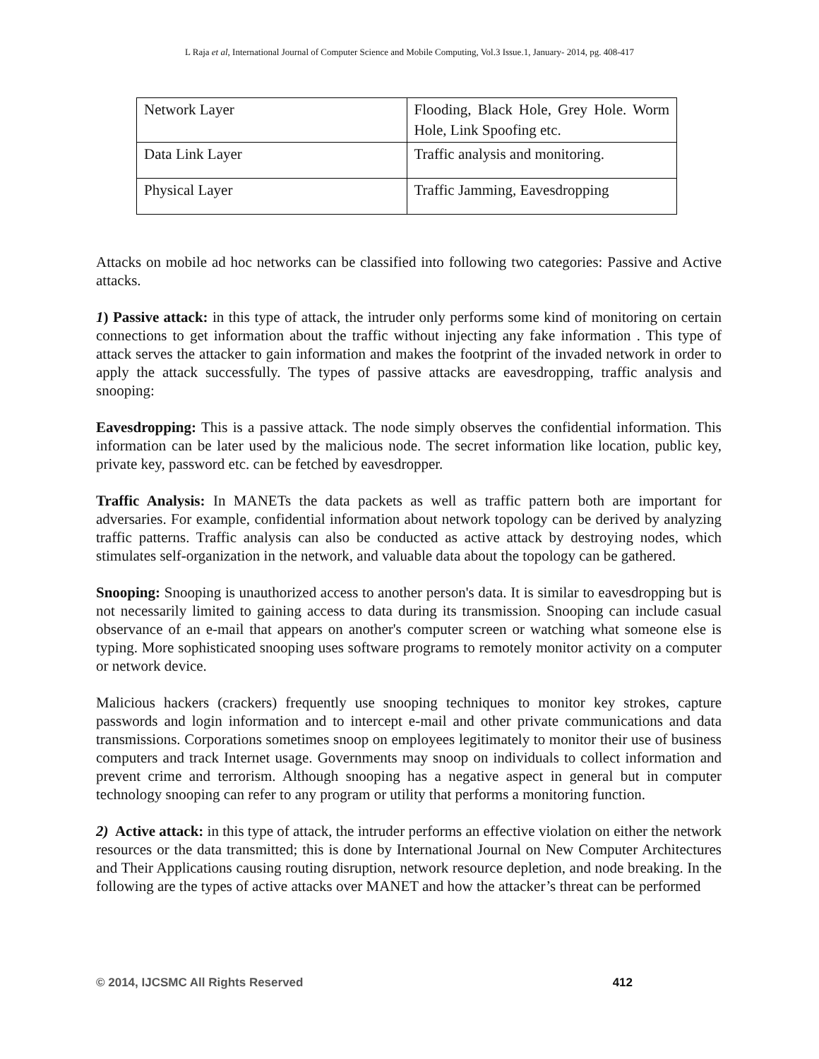L Raja et al, International Journal of Computer Science and Mobile Computing, Vol.3 Issue.1, January- 2014, pg. 408-417
| Network Layer | Flooding, Black Hole, Grey Hole. Worm Hole, Link Spoofing etc. |
| Data Link Layer | Traffic analysis and monitoring. |
| Physical Layer | Traffic Jamming, Eavesdropping |
Attacks on mobile ad hoc networks can be classified into following two categories: Passive and Active attacks.
1) Passive attack: in this type of attack, the intruder only performs some kind of monitoring on certain connections to get information about the traffic without injecting any fake information . This type of attack serves the attacker to gain information and makes the footprint of the invaded network in order to apply the attack successfully. The types of passive attacks are eavesdropping, traffic analysis and snooping:
Eavesdropping: This is a passive attack. The node simply observes the confidential information. This information can be later used by the malicious node. The secret information like location, public key, private key, password etc. can be fetched by eavesdropper.
Traffic Analysis: In MANETs the data packets as well as traffic pattern both are important for adversaries. For example, confidential information about network topology can be derived by analyzing traffic patterns. Traffic analysis can also be conducted as active attack by destroying nodes, which stimulates self-organization in the network, and valuable data about the topology can be gathered.
Snooping: Snooping is unauthorized access to another person's data. It is similar to eavesdropping but is not necessarily limited to gaining access to data during its transmission. Snooping can include casual observance of an e-mail that appears on another's computer screen or watching what someone else is typing. More sophisticated snooping uses software programs to remotely monitor activity on a computer or network device.
Malicious hackers (crackers) frequently use snooping techniques to monitor key strokes, capture passwords and login information and to intercept e-mail and other private communications and data transmissions. Corporations sometimes snoop on employees legitimately to monitor their use of business computers and track Internet usage. Governments may snoop on individuals to collect information and prevent crime and terrorism. Although snooping has a negative aspect in general but in computer technology snooping can refer to any program or utility that performs a monitoring function.
2) Active attack: in this type of attack, the intruder performs an effective violation on either the network resources or the data transmitted; this is done by International Journal on New Computer Architectures and Their Applications causing routing disruption, network resource depletion, and node breaking. In the following are the types of active attacks over MANET and how the attacker’s threat can be performed
© 2014, IJCSMC All Rights Reserved 412